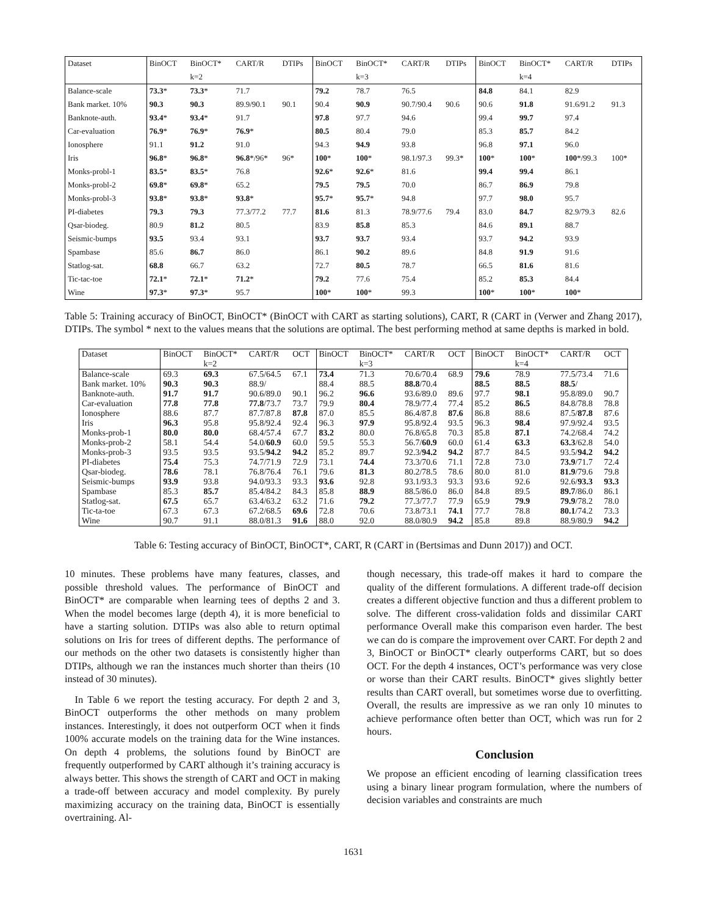| Dataset | BinOCT | BinOCT* | CART/R | DTIPs | BinOCT | BinOCT* | CART/R | DTIPs | BinOCT | BinOCT* | CART/R | DTIPs |
| --- | --- | --- | --- | --- | --- | --- | --- | --- | --- | --- | --- | --- |
| | | k=2 | | | | k=3 | | | | k=4 | | |
| Balance-scale | 73.3 * | 73.3 * | 71.7 | | 79.2 | 78.7 | 76.5 | | 84.8 | 84.1 | 82.9 | |
| Bank market. 10% | 90.3 | 90.3 | 89.9/90.1 | 90.1 | 90.4 | 90.9 | 90.7/90.4 | 90.6 | 90.6 | 91.8 | 91.6/91.2 | 91.3 |
| Banknote-auth. | 93.4 * | 93.4 * | 91.7 | | 97.8 | 97.7 | 94.6 | | 99.4 | 99.7 | 97.4 | |
| Car-evaluation | 76.9 * | 76.9 * | 76.9 * | | 80.5 | 80.4 | 79.0 | | 85.3 | 85.7 | 84.2 | |
| Ionosphere | 91.1 | 91.2 | 91.0 | | 94.3 | 94.9 | 93.8 | | 96.8 | 97.1 | 96.0 | |
| Iris | 96.8 * | 96.8 * | 96.8 */96* | 96* | 100 * | 100 * | 98.1/97.3 | 99.3* | 100 * | 100 * | 100 */99.3 | 100* |
| Monks-probl-1 | 83.5 * | 83.5 * | 76.8 | | 92.6 * | 92.6 * | 81.6 | | 99.4 | 99.4 | 86.1 | |
| Monks-probl-2 | 69.8 * | 69.8 * | 65.2 | | 79.5 | 79.5 | 70.0 | | 86.7 | 86.9 | 79.8 | |
| Monks-probl-3 | 93.8 * | 93.8 * | 93.8 * | | 95.7 * | 95.7 * | 94.8 | | 97.7 | 98.0 | 95.7 | |
| PI-diabetes | 79.3 | 79.3 | 77.3/77.2 | 77.7 | 81.6 | 81.3 | 78.9/77.6 | 79.4 | 83.0 | 84.7 | 82.9/79.3 | 82.6 |
| Qsar-biodeg. | 80.9 | 81.2 | 80.5 | | 83.9 | 85.8 | 85.3 | | 84.6 | 89.1 | 88.7 | |
| Seismic-bumps | 93.5 | 93.4 | 93.1 | | 93.7 | 93.7 | 93.4 | | 93.7 | 94.2 | 93.9 | |
| Spambase | 85.6 | 86.7 | 86.0 | | 86.1 | 90.2 | 89.6 | | 84.8 | 91.9 | 91.6 | |
| Statlog-sat. | 68.8 | 66.7 | 63.2 | | 72.7 | 80.5 | 78.7 | | 66.5 | 81.6 | 81.6 | |
| Tic-tac-toe | 72.1 * | 72.1 * | 71.2 * | | 79.2 | 77.6 | 75.4 | | 85.2 | 85.3 | 84.4 | |
| Wine | 97.3 * | 97.3 * | 95.7 | | 100 * | 100 * | 99.3 | | 100 * | 100 * | 100 * | |
Table 5: Training accuracy of BinOCT, BinOCT* (BinOCT with CART as starting solutions), CART, R (CART in (Verwer and Zhang 2017), DTIPs. The symbol * next to the values means that the solutions are optimal. The best performing method at same depths is marked in bold.
| Dataset | BinOCT | BinOCT* | CART/R | OCT | BinOCT | BinOCT* | CART/R | OCT | BinOCT | BinOCT* | CART/R | OCT |
| --- | --- | --- | --- | --- | --- | --- | --- | --- | --- | --- | --- | --- |
| | | k=2 | | | | k=3 | | | | k=4 | | |
| Balance-scale | 69.3 | 69.3 | 67.5/64.5 | 67.1 | 73.4 | 71.3 | 70.6/70.4 | 68.9 | 79.6 | 78.9 | 77.5/73.4 | 71.6 |
| Bank market. 10% | 90.3 | 90.3 | 88.9/ | | 88.4 | 88.5 | 88.8 /70.4 | | 88.5 | 88.5 | 88.5 / | |
| Banknote-auth. | 91.7 | 91.7 | 90.6/89.0 | 90.1 | 96.2 | 96.6 | 93.6/89.0 | 89.6 | 97.7 | 98.1 | 95.8/89.0 | 90.7 |
| Car-evaluation | 77.8 | 77.8 | 77.8 /73.7 | 73.7 | 79.9 | 80.4 | 78.9/77.4 | 77.4 | 85.2 | 86.5 | 84.8/78.8 | 78.8 |
| Ionosphere | 88.6 | 87.7 | 87.7/87.8 | 87.8 | 87.0 | 85.5 | 86.4/87.8 | 87.6 | 86.8 | 88.6 | 87.5/ 87.8 | 87.6 |
| Iris | 96.3 | 95.8 | 95.8/92.4 | 92.4 | 96.3 | 97.9 | 95.8/92.4 | 93.5 | 96.3 | 98.4 | 97.9/92.4 | 93.5 |
| Monks-prob-1 | 80.0 | 80.0 | 68.4/57.4 | 67.7 | 83.2 | 80.0 | 76.8/65.8 | 70.3 | 85.8 | 87.1 | 74.2/68.4 | 74.2 |
| Monks-prob-2 | 58.1 | 54.4 | 54.0/ 60.9 | 60.0 | 59.5 | 55.3 | 56.7/ 60.9 | 60.0 | 61.4 | 63.3 | 63.3 /62.8 | 54.0 |
| Monks-prob-3 | 93.5 | 93.5 | 93.5/ 94.2 | 94.2 | 85.2 | 89.7 | 92.3/ 94.2 | 94.2 | 87.7 | 84.5 | 93.5/ 94.2 | 94.2 |
| PI-diabetes | 75.4 | 75.3 | 74.7/71.9 | 72.9 | 73.1 | 74.4 | 73.3/70.6 | 71.1 | 72.8 | 73.0 | 73.9 /71.7 | 72.4 |
| Qsar-biodeg. | 78.6 | 78.1 | 76.8/76.4 | 76.1 | 79.6 | 81.3 | 80.2/78.5 | 78.6 | 80.0 | 81.0 | 81.9 /79.6 | 79.8 |
| Seismic-bumps | 93.9 | 93.8 | 94.0/93.3 | 93.3 | 93.6 | 92.8 | 93.1/93.3 | 93.3 | 93.6 | 92.6 | 92.6/ 93.3 | 93.3 |
| Spambase | 85.3 | 85.7 | 85.4/84.2 | 84.3 | 85.8 | 88.9 | 88.5/86.0 | 86.0 | 84.8 | 89.5 | 89.7 /86.0 | 86.1 |
| Statlog-sat. | 67.5 | 65.7 | 63.4/63.2 | 63.2 | 71.6 | 79.2 | 77.3/77.7 | 77.9 | 65.9 | 79.9 | 79.9 /78.2 | 78.0 |
| Tic-ta-toe | 67.3 | 67.3 | 67.2/68.5 | 69.6 | 72.8 | 70.6 | 73.8/73.1 | 74.1 | 77.7 | 78.8 | 80.1 /74.2 | 73.3 |
| Wine | 90.7 | 91.1 | 88.0/81.3 | 91.6 | 88.0 | 92.0 | 88.0/80.9 | 94.2 | 85.8 | 89.8 | 88.9/80.9 | 94.2 |
Table 6: Testing accuracy of BinOCT, BinOCT*, CART, R (CART in (Bertsimas and Dunn 2017)) and OCT.
10 minutes. These problems have many features, classes, and possible threshold values. The performance of BinOCT and BinOCT* are comparable when learning tees of depths 2 and 3. When the model becomes large (depth 4), it is more beneficial to have a starting solution. DTIPs was also able to return optimal solutions on Iris for trees of different depths. The performance of our methods on the other two datasets is consistently higher than DTIPs, although we ran the instances much shorter than theirs (10 instead of 30 minutes).
In Table 6 we report the testing accuracy. For depth 2 and 3, BinOCT outperforms the other methods on many problem instances. Interestingly, it does not outperform OCT when it finds 100% accurate models on the training data for the Wine instances. On depth 4 problems, the solutions found by BinOCT are frequently outperformed by CART although it’s training accuracy is always better. This shows the strength of CART and OCT in making a trade-off between accuracy and model complexity. By purely maximizing accuracy on the training data, BinOCT is essentially overtraining. Al-
though necessary, this trade-off makes it hard to compare the quality of the different formulations. A different trade-off decision creates a different objective function and thus a different problem to solve. The different cross-validation folds and dissimilar CART performance Overall make this comparison even harder. The best we can do is compare the improvement over CART. For depth 2 and 3, BinOCT or BinOCT* clearly outperforms CART, but so does OCT. For the depth 4 instances, OCT’s performance was very close or worse than their CART results. BinOCT* gives slightly better results than CART overall, but sometimes worse due to overfitting. Overall, the results are impressive as we ran only 10 minutes to achieve performance often better than OCT, which was run for 2 hours.
Conclusion
We propose an efficient encoding of learning classification trees using a binary linear program formulation, where the numbers of decision variables and constraints are much
1631